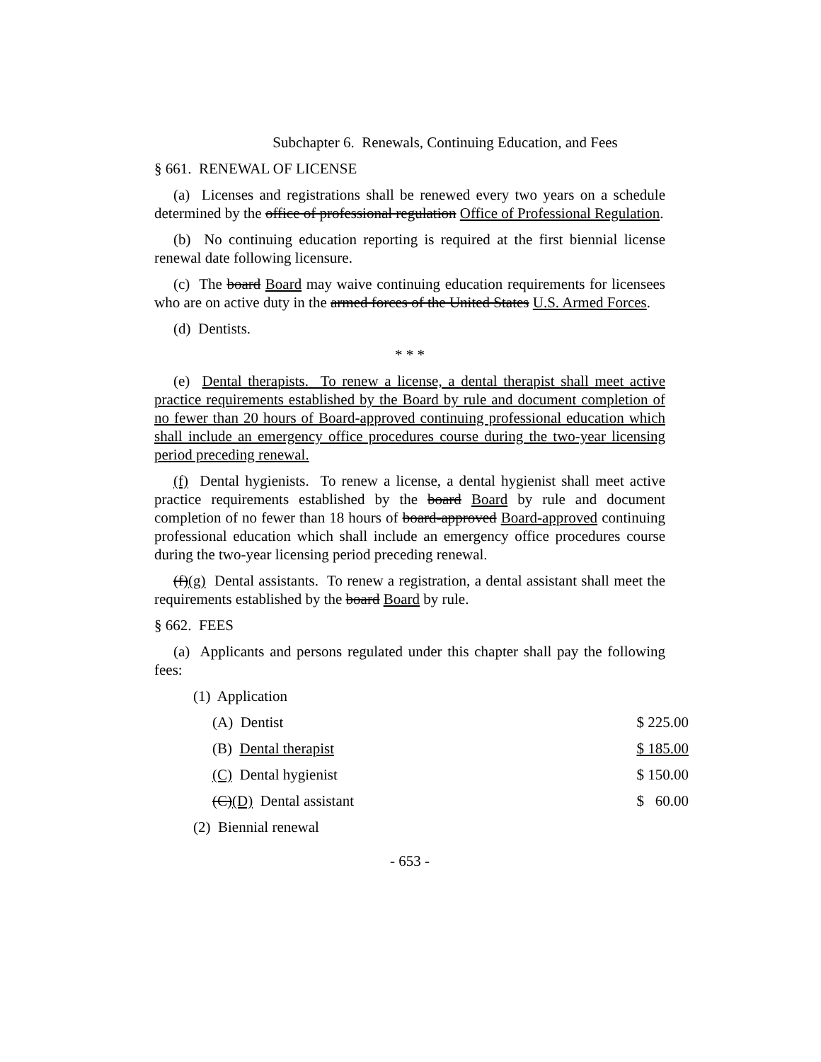Subchapter 6. Renewals, Continuing Education, and Fees
§ 661. RENEWAL OF LICENSE
(a) Licenses and registrations shall be renewed every two years on a schedule determined by the office of professional regulation Office of Professional Regulation.
(b) No continuing education reporting is required at the first biennial license renewal date following licensure.
(c) The board Board may waive continuing education requirements for licensees who are on active duty in the armed forces of the United States U.S. Armed Forces.
(d) Dentists.
* * *
(e) Dental therapists. To renew a license, a dental therapist shall meet active practice requirements established by the Board by rule and document completion of no fewer than 20 hours of Board-approved continuing professional education which shall include an emergency office procedures course during the two-year licensing period preceding renewal.
(f) Dental hygienists. To renew a license, a dental hygienist shall meet active practice requirements established by the board Board by rule and document completion of no fewer than 18 hours of board-approved Board-approved continuing professional education which shall include an emergency office procedures course during the two-year licensing period preceding renewal.
(f)(g) Dental assistants. To renew a registration, a dental assistant shall meet the requirements established by the board Board by rule.
§ 662. FEES
(a) Applicants and persons regulated under this chapter shall pay the following fees:
(1) Application
| (A) Dentist | $ 225.00 |
| (B) Dental therapist | $ 185.00 |
| (C) Dental hygienist | $ 150.00 |
| (C) (D) Dental assistant | $ 60.00 |
(2) Biennial renewal
- 653 -